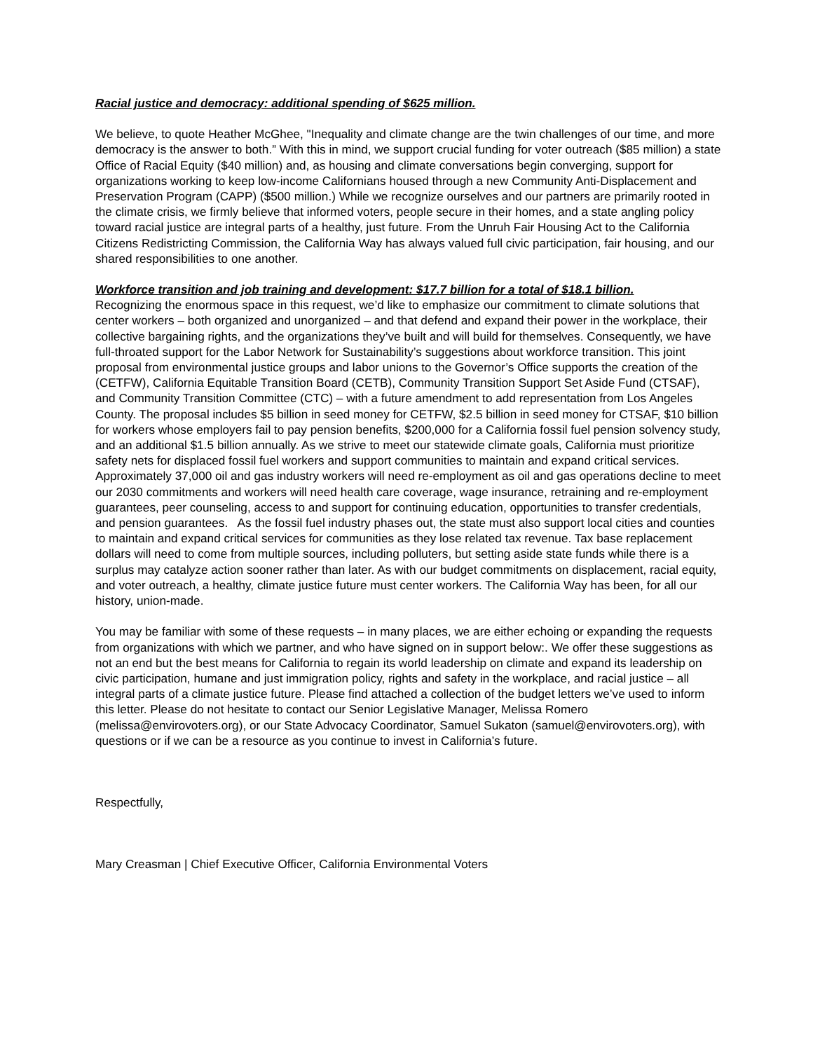Racial justice and democracy: additional spending of $625 million.
We believe, to quote Heather McGhee, "Inequality and climate change are the twin challenges of our time, and more democracy is the answer to both.” With this in mind, we support crucial funding for voter outreach ($85 million) a state Office of Racial Equity ($40 million) and, as housing and climate conversations begin converging, support for organizations working to keep low-income Californians housed through a new Community Anti-Displacement and Preservation Program (CAPP) ($500 million.) While we recognize ourselves and our partners are primarily rooted in the climate crisis, we firmly believe that informed voters, people secure in their homes, and a state angling policy toward racial justice are integral parts of a healthy, just future. From the Unruh Fair Housing Act to the California Citizens Redistricting Commission, the California Way has always valued full civic participation, fair housing, and our shared responsibilities to one another.
Workforce transition and job training and development: $17.7 billion for a total of $18.1 billion.
Recognizing the enormous space in this request, we’d like to emphasize our commitment to climate solutions that center workers – both organized and unorganized – and that defend and expand their power in the workplace, their collective bargaining rights, and the organizations they’ve built and will build for themselves. Consequently, we have full-throated support for the Labor Network for Sustainability’s suggestions about workforce transition. This joint proposal from environmental justice groups and labor unions to the Governor’s Office supports the creation of the (CETFW), California Equitable Transition Board (CETB), Community Transition Support Set Aside Fund (CTSAF), and Community Transition Committee (CTC) – with a future amendment to add representation from Los Angeles County. The proposal includes $5 billion in seed money for CETFW, $2.5 billion in seed money for CTSAF, $10 billion for workers whose employers fail to pay pension benefits, $200,000 for a California fossil fuel pension solvency study, and an additional $1.5 billion annually. As we strive to meet our statewide climate goals, California must prioritize safety nets for displaced fossil fuel workers and support communities to maintain and expand critical services. Approximately 37,000 oil and gas industry workers will need re-employment as oil and gas operations decline to meet our 2030 commitments and workers will need health care coverage, wage insurance, retraining and re-employment guarantees, peer counseling, access to and support for continuing education, opportunities to transfer credentials, and pension guarantees. As the fossil fuel industry phases out, the state must also support local cities and counties to maintain and expand critical services for communities as they lose related tax revenue. Tax base replacement dollars will need to come from multiple sources, including polluters, but setting aside state funds while there is a surplus may catalyze action sooner rather than later. As with our budget commitments on displacement, racial equity, and voter outreach, a healthy, climate justice future must center workers. The California Way has been, for all our history, union-made.
You may be familiar with some of these requests – in many places, we are either echoing or expanding the requests from organizations with which we partner, and who have signed on in support below:. We offer these suggestions as not an end but the best means for California to regain its world leadership on climate and expand its leadership on civic participation, humane and just immigration policy, rights and safety in the workplace, and racial justice – all integral parts of a climate justice future. Please find attached a collection of the budget letters we’ve used to inform this letter. Please do not hesitate to contact our Senior Legislative Manager, Melissa Romero (melissa@envirovoters.org), or our State Advocacy Coordinator, Samuel Sukaton (samuel@envirovoters.org), with questions or if we can be a resource as you continue to invest in California’s future.
Respectfully,
Mary Creasman | Chief Executive Officer, California Environmental Voters